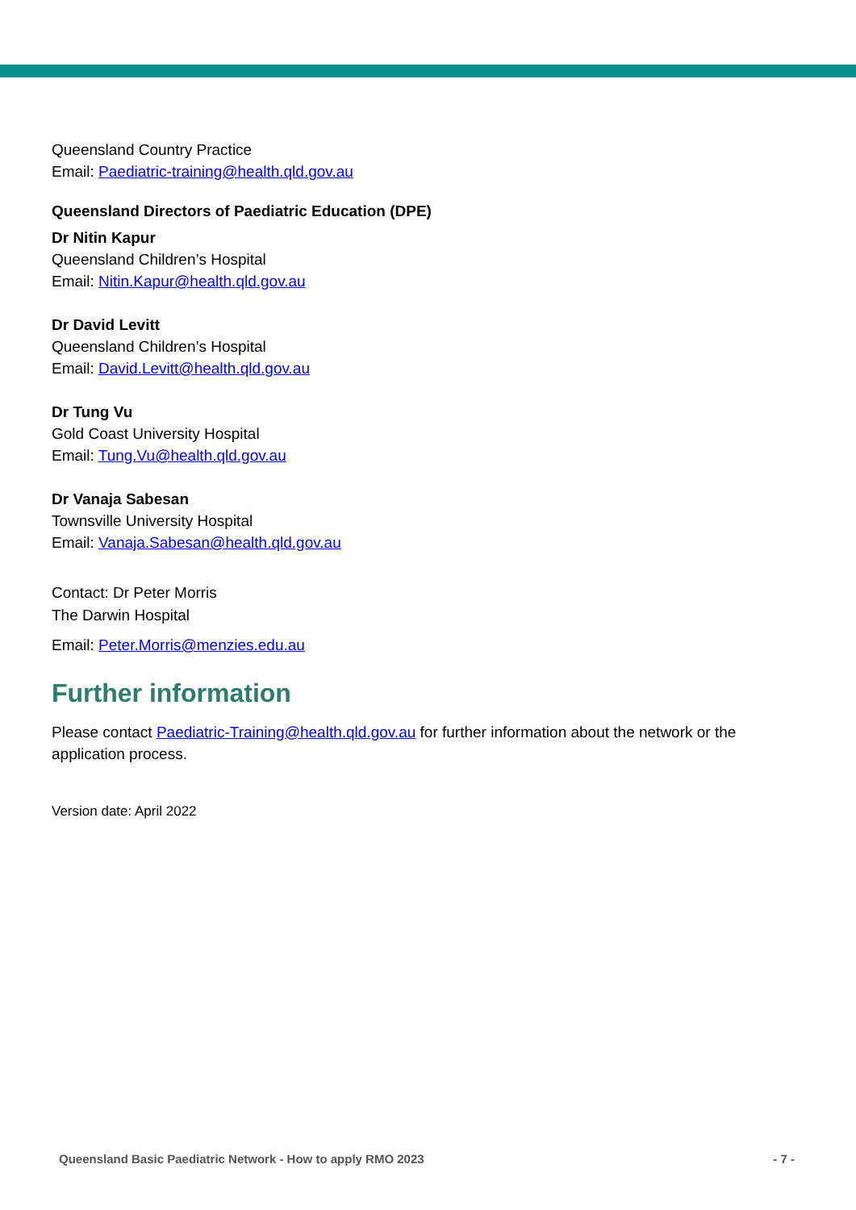Queensland Country Practice
Email: Paediatric-training@health.qld.gov.au
Queensland Directors of Paediatric Education (DPE)
Dr Nitin Kapur
Queensland Children’s Hospital
Email: Nitin.Kapur@health.qld.gov.au
Dr David Levitt
Queensland Children’s Hospital
Email: David.Levitt@health.qld.gov.au
Dr Tung Vu
Gold Coast University Hospital
Email: Tung.Vu@health.qld.gov.au
Dr Vanaja Sabesan
Townsville University Hospital
Email: Vanaja.Sabesan@health.qld.gov.au
Contact: Dr Peter Morris
The Darwin Hospital
Email: Peter.Morris@menzies.edu.au
Further information
Please contact Paediatric-Training@health.qld.gov.au for further information about the network or the application process.
Version date: April 2022
Queensland Basic Paediatric Network - How to apply RMO 2023 - 7 -